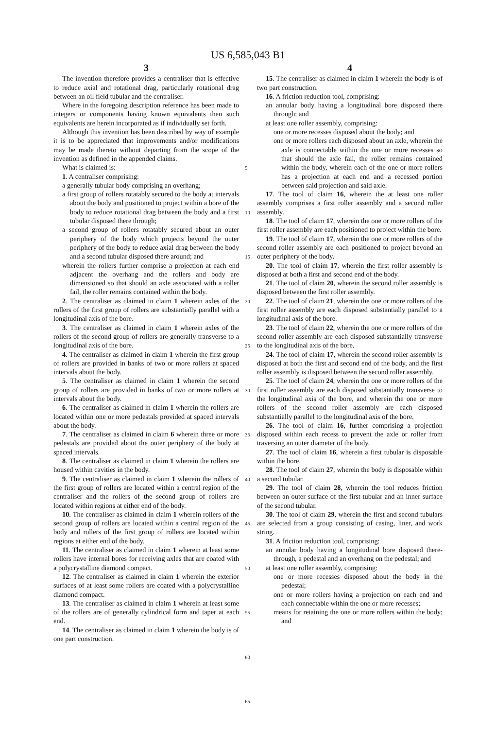US 6,585,043 B1
3
The invention therefore provides a centraliser that is effective to reduce axial and rotational drag, particularly rotational drag between an oil field tubular and the centraliser.
Where in the foregoing description reference has been made to integers or components having known equivalents then such equivalents are herein incorporated as if individually set forth.
Although this invention has been described by way of example it is to be appreciated that improvements and/or modifications may be made thereto without departing from the scope of the invention as defined in the appended claims.
What is claimed is:
1. A centraliser comprising:
a generally tubular body comprising an overhang;
a first group of rollers rotatably secured to the body at intervals about the body and positioned to project within a bore of the body to reduce rotational drag between the body and a first tubular disposed there through;
a second group of rollers rotatably secured about an outer periphery of the body which projects beyond the outer periphery of the body to reduce axial drag between the body and a second tubular disposed there around; and
wherein the rollers further comprise a projection at each end adjacent the overhang and the rollers and body are dimensioned so that should an axle associated with a roller fail, the roller remains contained within the body.
2. The centraliser as claimed in claim 1 wherein axles of the rollers of the first group of rollers are substantially parallel with a longitudinal axis of the bore.
3. The centraliser as claimed in claim 1 wherein axles of the rollers of the second group of rollers are generally transverse to a longitudinal axis of the bore.
4. The centraliser as claimed in claim 1 wherein the first group of rollers are provided in banks of two or more rollers at spaced intervals about the body.
5. The centraliser as claimed in claim 1 wherein the second group of rollers are provided in banks of two or more rollers at intervals about the body.
6. The centraliser as claimed in claim 1 wherein the rollers are located within one or more pedestals provided at spaced intervals about the body.
7. The centraliser as claimed in claim 6 wherein three or more pedestals are provided about the outer periphery of the body at spaced intervals.
8. The centraliser as claimed in claim 1 wherein the rollers are housed within cavities in the body.
9. The centraliser as claimed in claim 1 wherein the rollers of the first group of rollers are located within a central region of the centraliser and the rollers of the second group of rollers are located within regions at either end of the body.
10. The centraliser as claimed in claim 1 wherein rollers of the second group of rollers are located within a central region of the body and rollers of the first group of rollers are located within regions at either end of the body.
11. The centraliser as claimed in claim 1 wherein at least some rollers have internal bores for receiving axles that are coated with a polycrystalline diamond compact.
12. The centraliser as claimed in claim 1 wherein the exterior surfaces of at least some rollers are coated with a polycrystalline diamond compact.
13. The centraliser as claimed in claim 1 wherein at least some of the rollers are of generally cylindrical form and taper at each end.
14. The centraliser as claimed in claim 1 wherein the body is of one part construction.
5
10
15
20
25
30
35
40
45
50
55
60
65
4
15. The centraliser as claimed in claim 1 wherein the body is of two part construction.
16. A friction reduction tool, comprising:
an annular body having a longitudinal bore disposed there through; and
at least one roller assembly, comprising:
one or more recesses disposed about the body; and
one or more rollers each disposed about an axle, wherein the axle is connectable within the one or more recesses so that should the axle fail, the roller remains contained within the body, wherein each of the one or more rollers has a projection at each end and a recessed portion between said projection and said axle.
17. The tool of claim 16, wherein the at least one roller assembly comprises a first roller assembly and a second roller assembly.
18. The tool of claim 17, wherein the one or more rollers of the first roller assembly are each positioned to project within the bore.
19. The tool of claim 17, wherein the one or more rollers of the second roller assembly are each positioned to project beyond an outer periphery of the body.
20. The tool of claim 17, wherein the first roller assembly is disposed at both a first and second end of the body.
21. The tool of claim 20, wherein the second roller assembly is disposed between the first roller assembly.
22. The tool of claim 21, wherein the one or more rollers of the first roller assembly are each disposed substantially parallel to a longitudinal axis of the bore.
23. The tool of claim 22, wherein the one or more rollers of the second roller assembly are each disposed substantially transverse to the longitudinal axis of the bore.
24. The tool of claim 17, wherein the second roller assembly is disposed at both the first and second end of the body, and the first roller assembly is disposed between the second roller assembly.
25. The tool of claim 24, wherein the one or more rollers of the first roller assembly are each disposed substantially transverse to the longitudinal axis of the bore, and wherein the one or more rollers of the second roller assembly are each disposed substantially parallel to the longitudinal axis of the bore.
26. The tool of claim 16, further comprising a projection disposed within each recess to prevent the axle or roller from traversing an outer diameter of the body.
27. The tool of claim 16, wherein a first tubular is disposable within the bore.
28. The tool of claim 27, wherein the body is disposable within a second tubular.
29. The tool of claim 28, wherein the tool reduces friction between an outer surface of the first tubular and an inner surface of the second tubular.
30. The tool of claim 29, wherein the first and second tubulars are selected from a group consisting of casing, liner, and work string.
31. A friction reduction tool, comprising:
an annular body having a longitudinal bore disposed there-through, a pedestal and an overhang on the pedestal; and
at least one roller assembly, comprising:
one or more recesses disposed about the body in the pedestal;
one or more rollers having a projection on each end and each connectable within the one or more recesses;
means for retaining the one or more rollers within the body; and